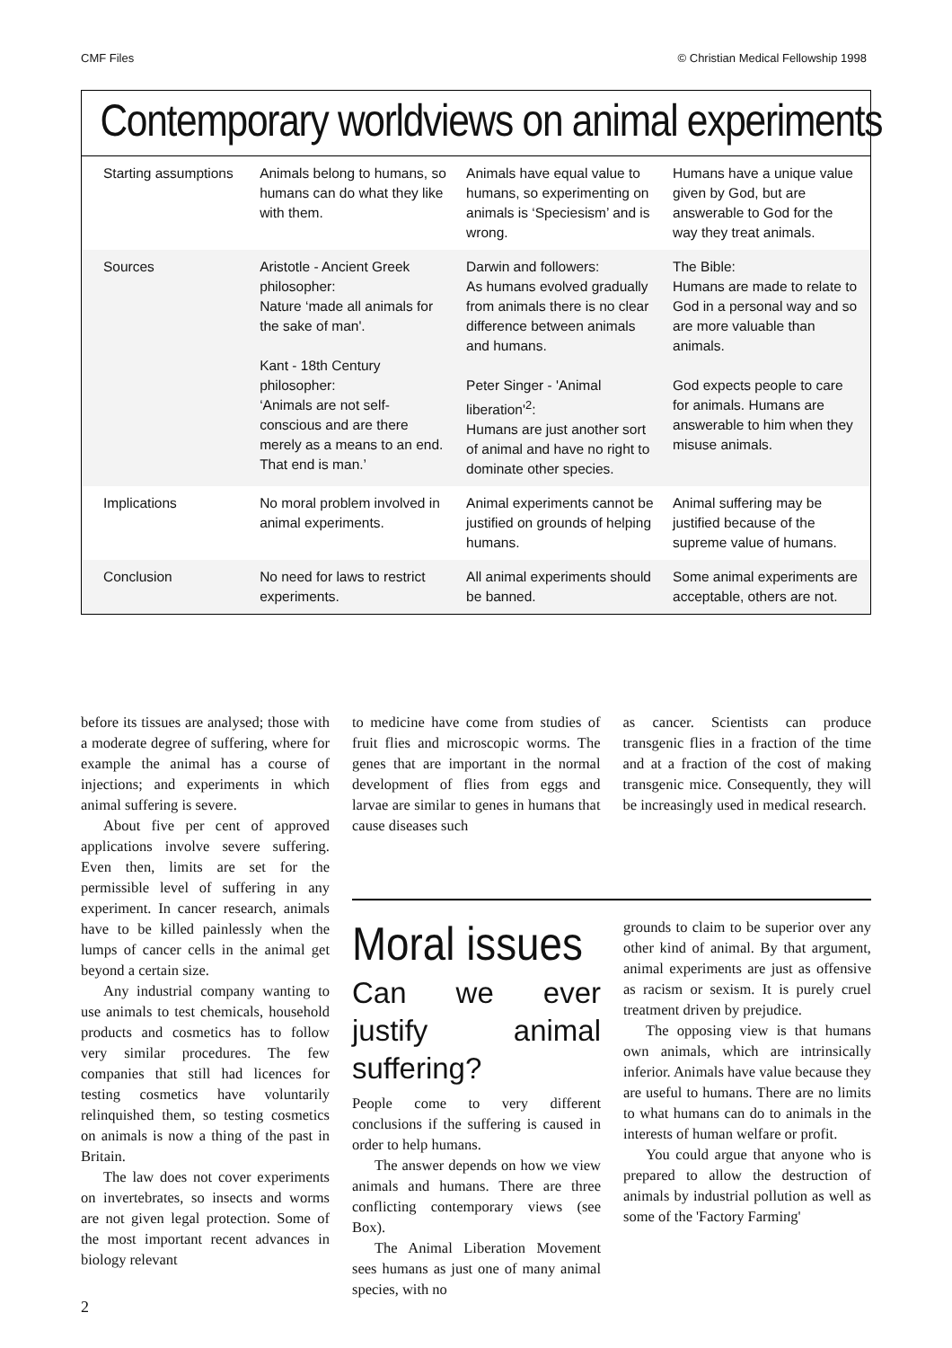CMF Files © Christian Medical Fellowship 1998
Contemporary worldviews on animal experiments
| Starting assumptions | Animals belong to humans, so humans can do what they like with them. | Animals have equal value to humans, so experimenting on animals is ‘Speciesism’ and is wrong. | Humans have a unique value given by God, but are answerable to God for the way they treat animals. |
| Sources | Aristotle - Ancient Greek philosopher: Nature ‘made all animals for the sake of man'. Kant - 18th Century philosopher: ‘Animals are not self-conscious and are there merely as a means to an end. That end is man.’ | Darwin and followers: As humans evolved gradually from animals there is no clear difference between animals and humans. Peter Singer - 'Animal liberation'<sup>2</sup>: Humans are just another sort of animal and have no right to dominate other species. | The Bible: Humans are made to relate to God in a personal way and so are more valuable than animals. God expects people to care for animals. Humans are answerable to him when they misuse animals. |
| Implications | No moral problem involved in animal experiments. | Animal experiments cannot be justified on grounds of helping humans. | Animal suffering may be justified because of the supreme value of humans. |
| Conclusion | No need for laws to restrict experiments. | All animal experiments should be banned. | Some animal experiments are acceptable, others are not. |
before its tissues are analysed; those with a moderate degree of suffering, where for example the animal has a course of injections; and experiments in which animal suffering is severe.
About five per cent of approved applications involve severe suffering. Even then, limits are set for the permissible level of suffering in any experiment. In cancer research, animals have to be killed painlessly when the lumps of cancer cells in the animal get beyond a certain size.
Any industrial company wanting to use animals to test chemicals, household products and cosmetics has to follow very similar procedures. The few companies that still had licences for testing cosmetics have voluntarily relinquished them, so testing cosmetics on animals is now a thing of the past in Britain.
The law does not cover experiments on invertebrates, so insects and worms are not given legal protection. Some of the most important recent advances in biology relevant
to medicine have come from studies of fruit flies and microscopic worms. The genes that are important in the normal development of flies from eggs and larvae are similar to genes in humans that cause diseases such
as cancer. Scientists can produce transgenic flies in a fraction of the time and at a fraction of the cost of making transgenic mice. Consequently, they will be increasingly used in medical research.
Moral issues
Can we ever justify animal suffering?
People come to very different conclusions if the suffering is caused in order to help humans.
The answer depends on how we view animals and humans. There are three conflicting contemporary views (see Box).
The Animal Liberation Movement sees humans as just one of many animal species, with no
grounds to claim to be superior over any other kind of animal. By that argument, animal experiments are just as offensive as racism or sexism. It is purely cruel treatment driven by prejudice.
The opposing view is that humans own animals, which are intrinsically inferior. Animals have value because they are useful to humans. There are no limits to what humans can do to animals in the interests of human welfare or profit.
You could argue that anyone who is prepared to allow the destruction of animals by industrial pollution as well as some of the 'Factory Farming'
2